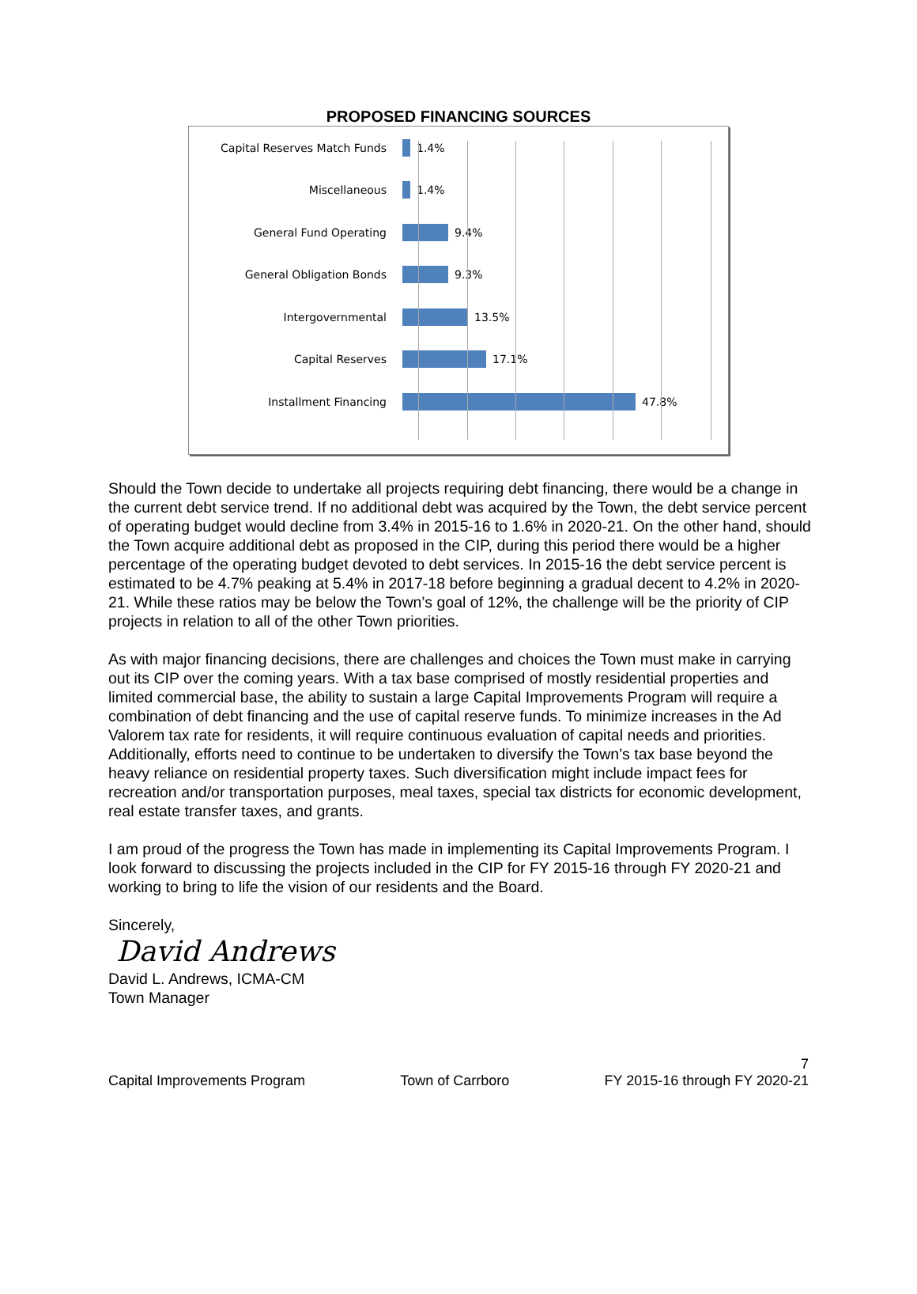PROPOSED FINANCING SOURCES
Capital Reserves Match Funds
1.4%
Miscellaneous
1.4%
General Fund Operating
9.4%
General Obligation Bonds
9.3%
Intergovernmental
13.5%
Capital Reserves
17.1%
Installment Financing
47.8%
Should the Town decide to undertake all projects requiring debt financing, there would be a change in the current debt service trend. If no additional debt was acquired by the Town, the debt service percent of operating budget would decline from 3.4% in 2015-16 to 1.6% in 2020-21. On the other hand, should the Town acquire additional debt as proposed in the CIP, during this period there would be a higher percentage of the operating budget devoted to debt services. In 2015-16 the debt service percent is estimated to be 4.7% peaking at 5.4% in 2017-18 before beginning a gradual decent to 4.2% in 2020-21. While these ratios may be below the Town’s goal of 12%, the challenge will be the priority of CIP projects in relation to all of the other Town priorities.
As with major financing decisions, there are challenges and choices the Town must make in carrying out its CIP over the coming years. With a tax base comprised of mostly residential properties and limited commercial base, the ability to sustain a large Capital Improvements Program will require a combination of debt financing and the use of capital reserve funds. To minimize increases in the Ad Valorem tax rate for residents, it will require continuous evaluation of capital needs and priorities. Additionally, efforts need to continue to be undertaken to diversify the Town’s tax base beyond the heavy reliance on residential property taxes. Such diversification might include impact fees for recreation and/or transportation purposes, meal taxes, special tax districts for economic development, real estate transfer taxes, and grants.
I am proud of the progress the Town has made in implementing its Capital Improvements Program. I look forward to discussing the projects included in the CIP for FY 2015-16 through FY 2020-21 and working to bring to life the vision of our residents and the Board.
Sincerely,
David Andrews
David L. Andrews, ICMA-CM
Town Manager
7
Capital Improvements Program Town of Carrboro FY 2015-16 through FY 2020-21